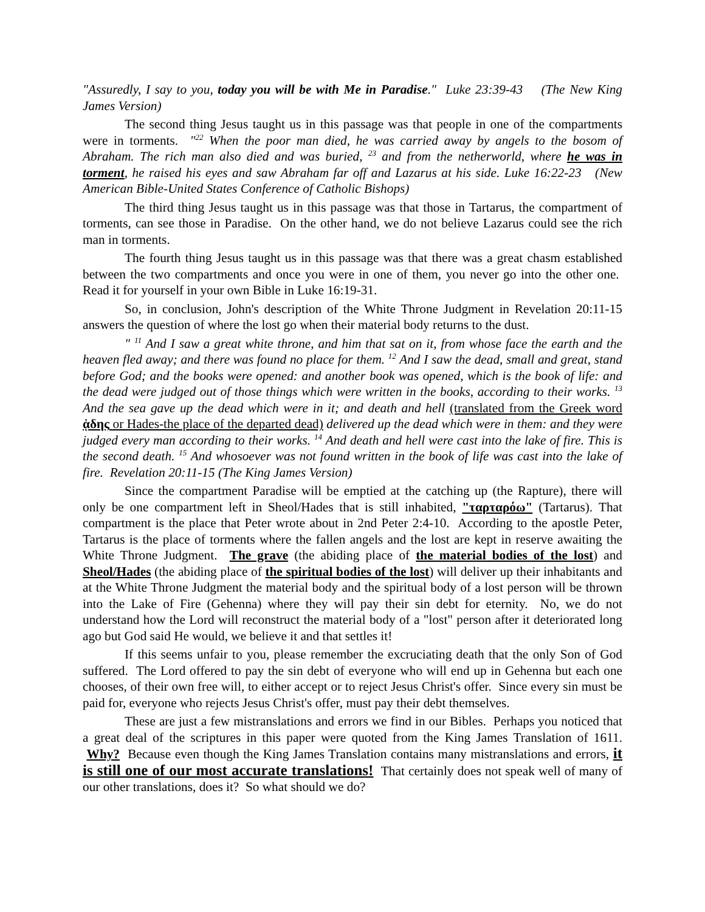"Assuredly, I say to you, today you will be with Me in Paradise." Luke 23:39-43 (The New King James Version)
The second thing Jesus taught us in this passage was that people in one of the compartments were in torments. "<sup>22</sup> When the poor man died, he was carried away by angels to the bosom of Abraham. The rich man also died and was buried, <sup>23</sup> and from the netherworld, where he was in torment, he raised his eyes and saw Abraham far off and Lazarus at his side. Luke 16:22-23 (New American Bible-United States Conference of Catholic Bishops)
The third thing Jesus taught us in this passage was that those in Tartarus, the compartment of torments, can see those in Paradise. On the other hand, we do not believe Lazarus could see the rich man in torments.
The fourth thing Jesus taught us in this passage was that there was a great chasm established between the two compartments and once you were in one of them, you never go into the other one. Read it for yourself in your own Bible in Luke 16:19-31.
So, in conclusion, John's description of the White Throne Judgment in Revelation 20:11-15 answers the question of where the lost go when their material body returns to the dust.
" <sup>11</sup> And I saw a great white throne, and him that sat on it, from whose face the earth and the heaven fled away; and there was found no place for them. <sup>12</sup> And I saw the dead, small and great, stand before God; and the books were opened: and another book was opened, which is the book of life: and the dead were judged out of those things which were written in the books, according to their works. <sup>13</sup> And the sea gave up the dead which were in it; and death and hell (translated from the Greek word ᾁδης or Hades-the place of the departed dead) delivered up the dead which were in them: and they were judged every man according to their works. <sup>14</sup> And death and hell were cast into the lake of fire. This is the second death. <sup>15</sup> And whosoever was not found written in the book of life was cast into the lake of fire. Revelation 20:11-15 (The King James Version)
Since the compartment Paradise will be emptied at the catching up (the Rapture), there will only be one compartment left in Sheol/Hades that is still inhabited, "ταρταρόω" (Tartarus). That compartment is the place that Peter wrote about in 2nd Peter 2:4-10. According to the apostle Peter, Tartarus is the place of torments where the fallen angels and the lost are kept in reserve awaiting the White Throne Judgment. The grave (the abiding place of the material bodies of the lost) and Sheol/Hades (the abiding place of the spiritual bodies of the lost) will deliver up their inhabitants and at the White Throne Judgment the material body and the spiritual body of a lost person will be thrown into the Lake of Fire (Gehenna) where they will pay their sin debt for eternity. No, we do not understand how the Lord will reconstruct the material body of a "lost" person after it deteriorated long ago but God said He would, we believe it and that settles it!
If this seems unfair to you, please remember the excruciating death that the only Son of God suffered. The Lord offered to pay the sin debt of everyone who will end up in Gehenna but each one chooses, of their own free will, to either accept or to reject Jesus Christ's offer. Since every sin must be paid for, everyone who rejects Jesus Christ's offer, must pay their debt themselves.
These are just a few mistranslations and errors we find in our Bibles. Perhaps you noticed that a great deal of the scriptures in this paper were quoted from the King James Translation of 1611. Why? Because even though the King James Translation contains many mistranslations and errors, it is still one of our most accurate translations! That certainly does not speak well of many of our other translations, does it? So what should we do?